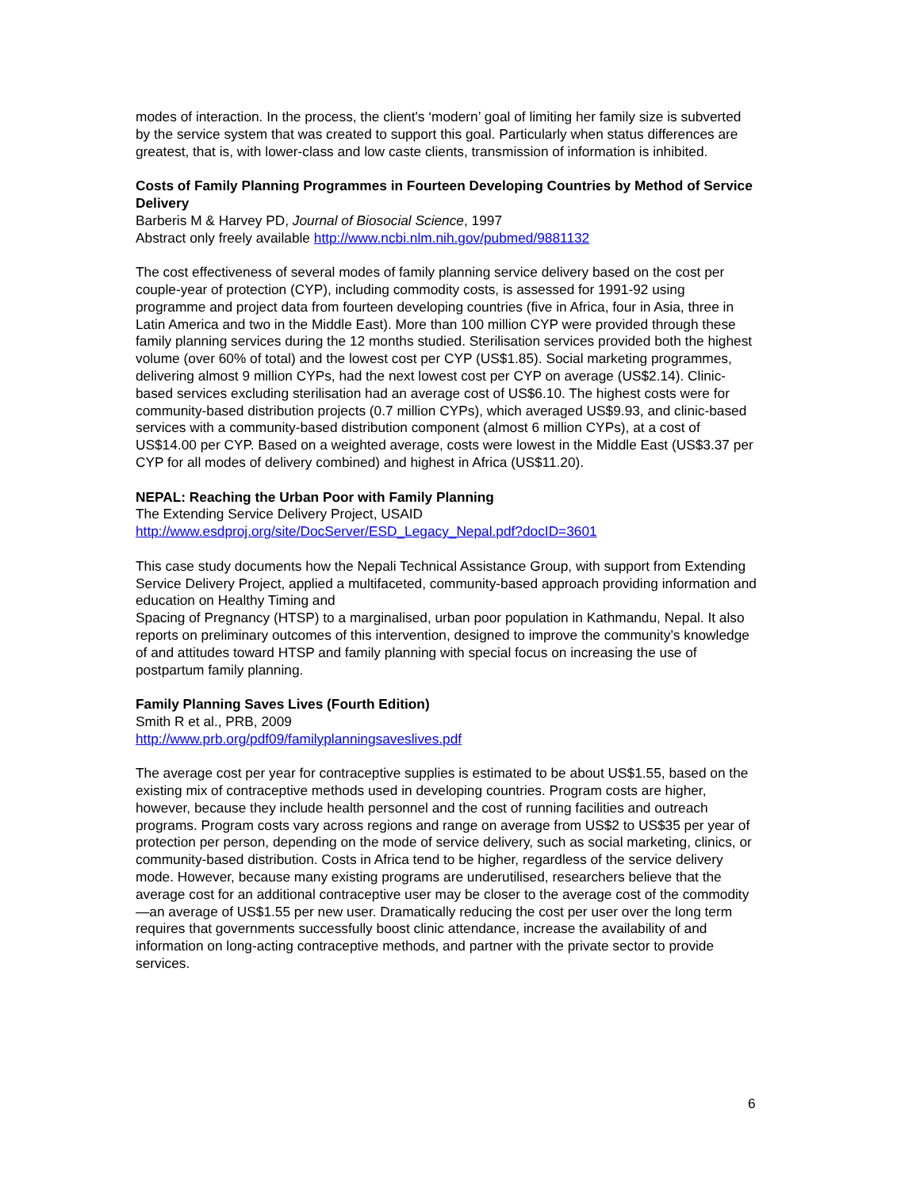modes of interaction. In the process, the client's ‘modern’ goal of limiting her family size is subverted by the service system that was created to support this goal. Particularly when status differences are greatest, that is, with lower-class and low caste clients, transmission of information is inhibited.
Costs of Family Planning Programmes in Fourteen Developing Countries by Method of Service Delivery
Barberis M & Harvey PD, Journal of Biosocial Science, 1997
Abstract only freely available http://www.ncbi.nlm.nih.gov/pubmed/9881132
The cost effectiveness of several modes of family planning service delivery based on the cost per couple-year of protection (CYP), including commodity costs, is assessed for 1991-92 using programme and project data from fourteen developing countries (five in Africa, four in Asia, three in Latin America and two in the Middle East). More than 100 million CYP were provided through these family planning services during the 12 months studied. Sterilisation services provided both the highest volume (over 60% of total) and the lowest cost per CYP (US$1.85). Social marketing programmes, delivering almost 9 million CYPs, had the next lowest cost per CYP on average (US$2.14). Clinic-based services excluding sterilisation had an average cost of US$6.10. The highest costs were for community-based distribution projects (0.7 million CYPs), which averaged US$9.93, and clinic-based services with a community-based distribution component (almost 6 million CYPs), at a cost of US$14.00 per CYP. Based on a weighted average, costs were lowest in the Middle East (US$3.37 per CYP for all modes of delivery combined) and highest in Africa (US$11.20).
NEPAL: Reaching the Urban Poor with Family Planning
The Extending Service Delivery Project, USAID
http://www.esdproj.org/site/DocServer/ESD_Legacy_Nepal.pdf?docID=3601
This case study documents how the Nepali Technical Assistance Group, with support from Extending Service Delivery Project, applied a multifaceted, community-based approach providing information and education on Healthy Timing and
Spacing of Pregnancy (HTSP) to a marginalised, urban poor population in Kathmandu, Nepal. It also reports on preliminary outcomes of this intervention, designed to improve the community’s knowledge of and attitudes toward HTSP and family planning with special focus on increasing the use of postpartum family planning.
Family Planning Saves Lives (Fourth Edition)
Smith R et al., PRB, 2009
http://www.prb.org/pdf09/familyplanningsaveslives.pdf
The average cost per year for contraceptive supplies is estimated to be about US$1.55, based on the existing mix of contraceptive methods used in developing countries. Program costs are higher, however, because they include health personnel and the cost of running facilities and outreach programs. Program costs vary across regions and range on average from US$2 to US$35 per year of protection per person, depending on the mode of service delivery, such as social marketing, clinics, or community-based distribution. Costs in Africa tend to be higher, regardless of the service delivery mode. However, because many existing programs are underutilised, researchers believe that the average cost for an additional contraceptive user may be closer to the average cost of the commodity—an average of US$1.55 per new user. Dramatically reducing the cost per user over the long term requires that governments successfully boost clinic attendance, increase the availability of and information on long-acting contraceptive methods, and partner with the private sector to provide services.
6